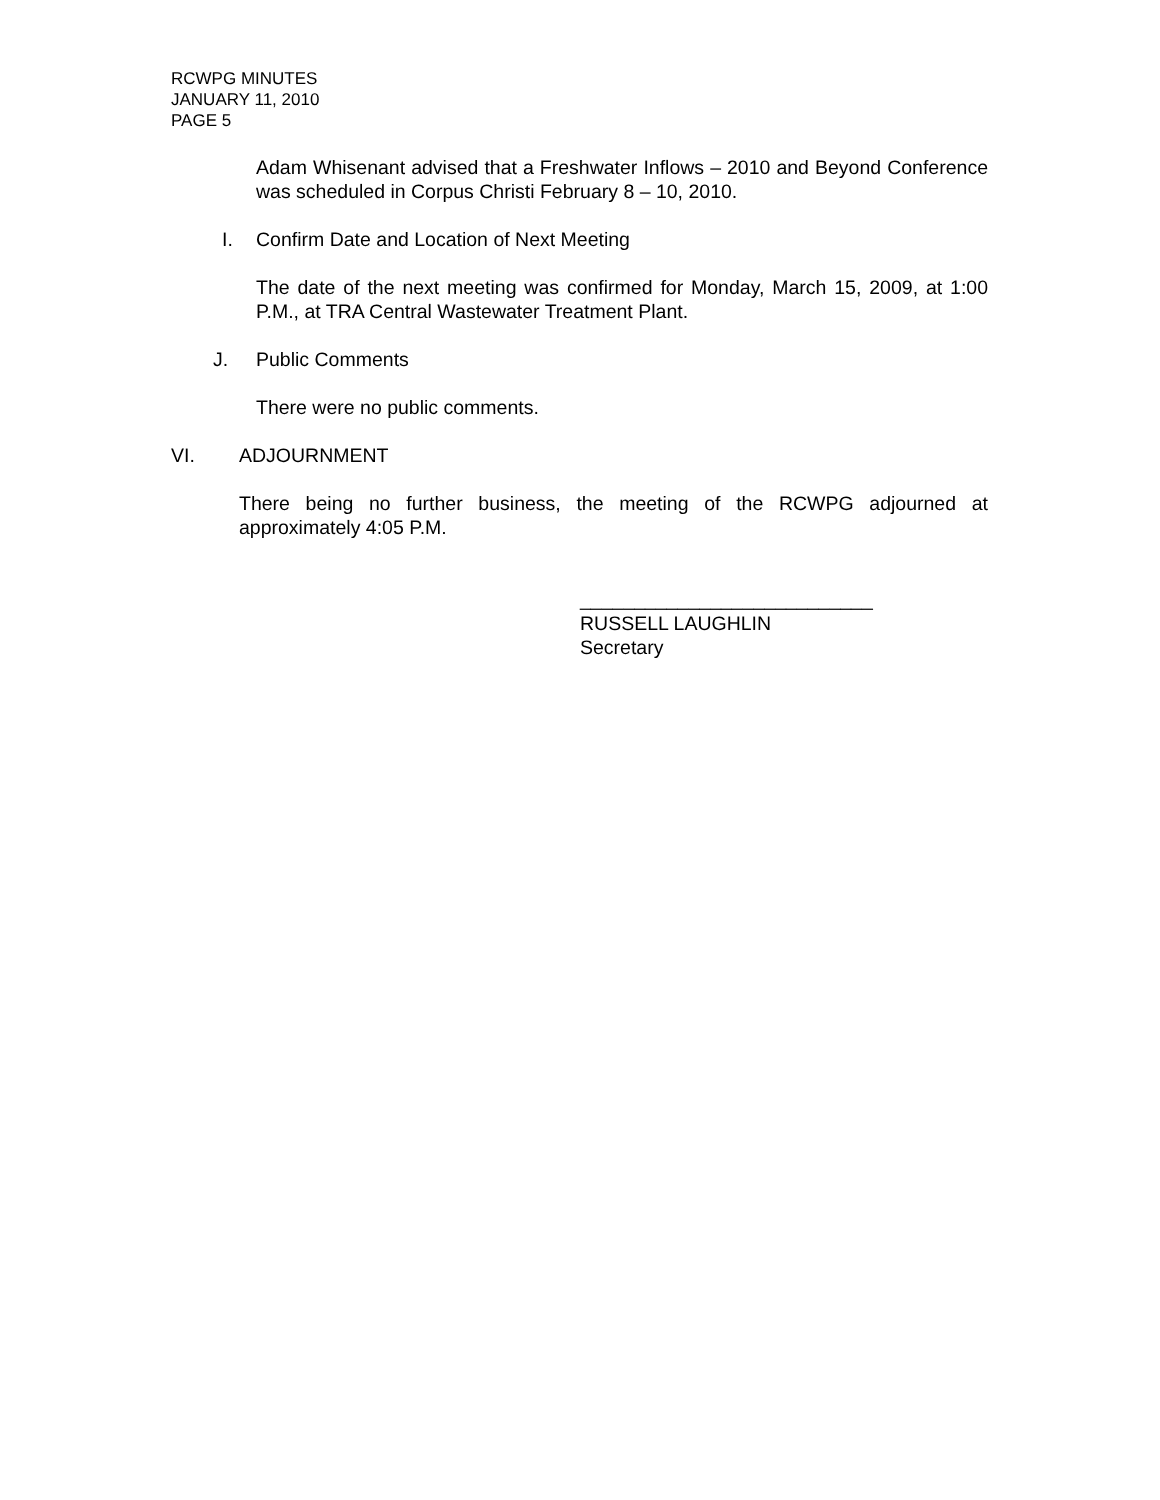RCWPG MINUTES
JANUARY 11, 2010
PAGE 5
Adam Whisenant advised that a Freshwater Inflows – 2010 and Beyond Conference was scheduled in Corpus Christi February 8 – 10, 2010.
I. Confirm Date and Location of Next Meeting
The date of the next meeting was confirmed for Monday, March 15, 2009, at 1:00 P.M., at TRA Central Wastewater Treatment Plant.
J. Public Comments
There were no public comments.
VI. ADJOURNMENT
There being no further business, the meeting of the RCWPG adjourned at approximately 4:05 P.M.
___________________________
RUSSELL LAUGHLIN
Secretary